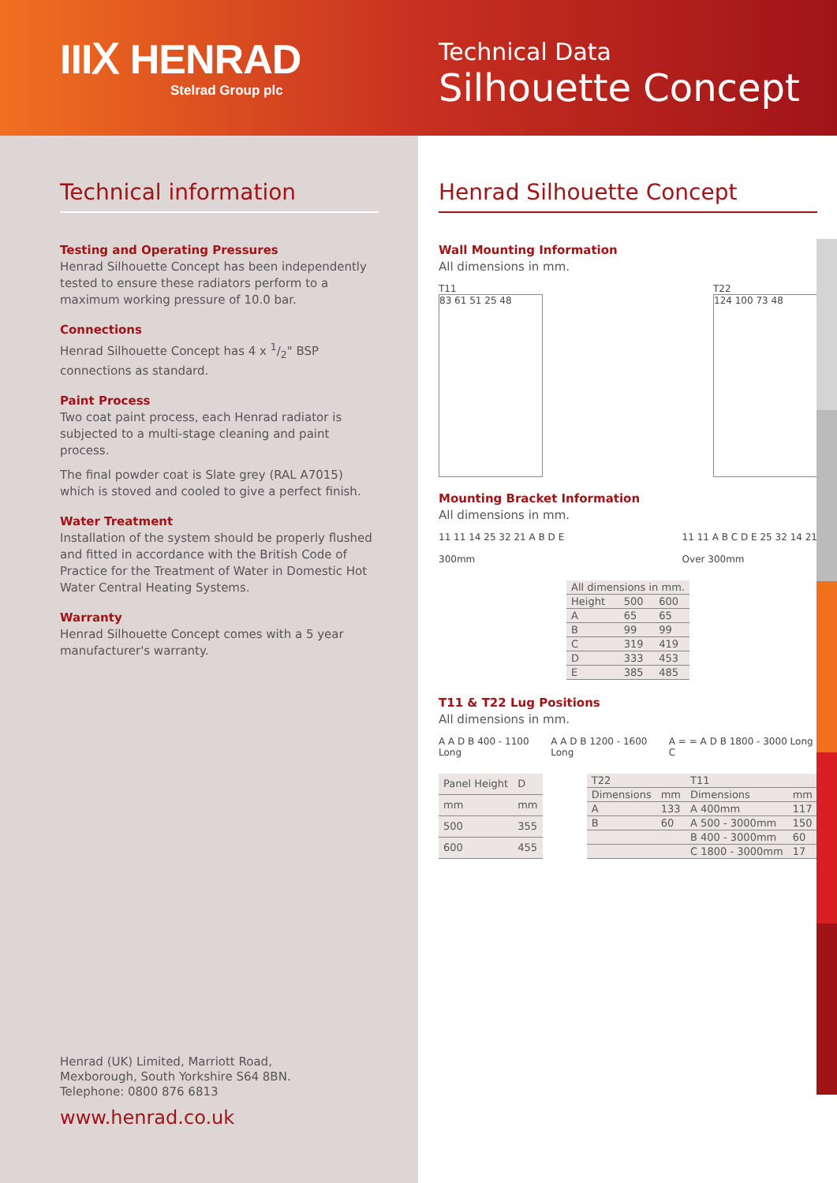IIIⅩ HENRAD
Stelrad Group plc
Technical Data
Silhouette Concept
Technical information
Testing and Operating Pressures
Henrad Silhouette Concept has been independently tested to ensure these radiators perform to a maximum working pressure of 10.0 bar.
Connections
Henrad Silhouette Concept has 4 x 1/2" BSP connections as standard.
Paint Process
Two coat paint process, each Henrad radiator is subjected to a multi-stage cleaning and paint process.
The final powder coat is Slate grey (RAL A7015) which is stoved and cooled to give a perfect finish.
Water Treatment
Installation of the system should be properly flushed and fitted in accordance with the British Code of Practice for the Treatment of Water in Domestic Hot Water Central Heating Systems.
Warranty
Henrad Silhouette Concept comes with a 5 year manufacturer's warranty.
Henrad (UK) Limited, Marriott Road,
Mexborough, South Yorkshire S64 8BN.
Telephone: 0800 876 6813
www.henrad.co.uk
Henrad Silhouette Concept
Wall Mounting Information
All dimensions in mm.
T11
83 61 51 25 48
T22
124 100 73 48
Mounting Bracket Information
All dimensions in mm.
11 11 14 25 32 21 A B D E
300mm
11 11 A B C D E 25 32 14 21
Over 300mm
| All dimensions in mm. | | |
| Height | 500 | 600 |
| A | 65 | 65 |
| B | 99 | 99 |
| C | 319 | 419 |
| D | 333 | 453 |
| E | 385 | 485 |
T11 & T22 Lug Positions
All dimensions in mm.
A A D B 400 - 1100 Long A A D B 1200 - 1600 Long A = = A D B 1800 - 3000 Long C
| Panel Height | D |
| mm | mm |
| 500 | 355 |
| 600 | 455 |
| T22 | | T11 | |
| Dimensions | mm | Dimensions | mm |
| A | 133 | A 400mm | 117 |
| B | 60 | A 500 - 3000mm | 150 |
| | | B 400 - 3000mm | 60 |
| | | C 1800 - 3000mm | 17 |